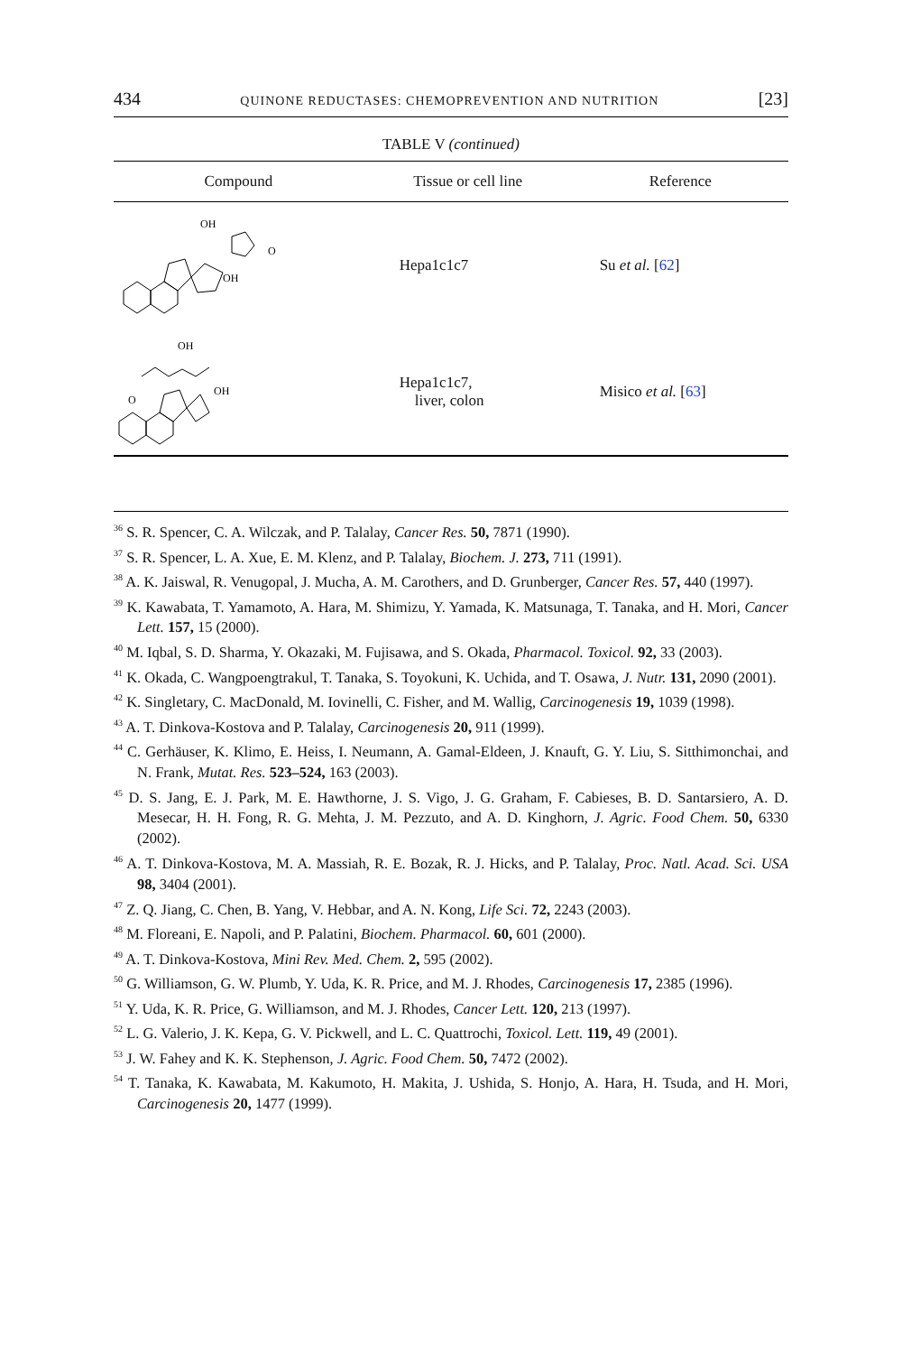434 QUINONE REDUCTASES: CHEMOPREVENTION AND NUTRITION [23]
TABLE V (continued)
| Compound | Tissue or cell line | Reference |
| --- | --- | --- |
| OH OH O | Hepa1c1c7 | Su et al. [ 62 ] |
| OH OH O | Hepa1c1c7, liver, colon | Misico et al. [ 63 ] |
<sup>36</sup> S. R. Spencer, C. A. Wilczak, and P. Talalay, Cancer Res. 50, 7871 (1990).
<sup>37</sup> S. R. Spencer, L. A. Xue, E. M. Klenz, and P. Talalay, Biochem. J. 273, 711 (1991).
<sup>38</sup> A. K. Jaiswal, R. Venugopal, J. Mucha, A. M. Carothers, and D. Grunberger, Cancer Res. 57, 440 (1997).
<sup>39</sup> K. Kawabata, T. Yamamoto, A. Hara, M. Shimizu, Y. Yamada, K. Matsunaga, T. Tanaka, and H. Mori, Cancer Lett. 157, 15 (2000).
<sup>40</sup> M. Iqbal, S. D. Sharma, Y. Okazaki, M. Fujisawa, and S. Okada, Pharmacol. Toxicol. 92, 33 (2003).
<sup>41</sup> K. Okada, C. Wangpoengtrakul, T. Tanaka, S. Toyokuni, K. Uchida, and T. Osawa, J. Nutr. 131, 2090 (2001).
<sup>42</sup> K. Singletary, C. MacDonald, M. Iovinelli, C. Fisher, and M. Wallig, Carcinogenesis 19, 1039 (1998).
<sup>43</sup> A. T. Dinkova-Kostova and P. Talalay, Carcinogenesis 20, 911 (1999).
<sup>44</sup> C. Gerhäuser, K. Klimo, E. Heiss, I. Neumann, A. Gamal-Eldeen, J. Knauft, G. Y. Liu, S. Sitthimonchai, and N. Frank, Mutat. Res. 523–524, 163 (2003).
<sup>45</sup> D. S. Jang, E. J. Park, M. E. Hawthorne, J. S. Vigo, J. G. Graham, F. Cabieses, B. D. Santarsiero, A. D. Mesecar, H. H. Fong, R. G. Mehta, J. M. Pezzuto, and A. D. Kinghorn, J. Agric. Food Chem. 50, 6330 (2002).
<sup>46</sup> A. T. Dinkova-Kostova, M. A. Massiah, R. E. Bozak, R. J. Hicks, and P. Talalay, Proc. Natl. Acad. Sci. USA 98, 3404 (2001).
<sup>47</sup> Z. Q. Jiang, C. Chen, B. Yang, V. Hebbar, and A. N. Kong, Life Sci. 72, 2243 (2003).
<sup>48</sup> M. Floreani, E. Napoli, and P. Palatini, Biochem. Pharmacol. 60, 601 (2000).
<sup>49</sup> A. T. Dinkova-Kostova, Mini Rev. Med. Chem. 2, 595 (2002).
<sup>50</sup> G. Williamson, G. W. Plumb, Y. Uda, K. R. Price, and M. J. Rhodes, Carcinogenesis 17, 2385 (1996).
<sup>51</sup> Y. Uda, K. R. Price, G. Williamson, and M. J. Rhodes, Cancer Lett. 120, 213 (1997).
<sup>52</sup> L. G. Valerio, J. K. Kepa, G. V. Pickwell, and L. C. Quattrochi, Toxicol. Lett. 119, 49 (2001).
<sup>53</sup> J. W. Fahey and K. K. Stephenson, J. Agric. Food Chem. 50, 7472 (2002).
<sup>54</sup> T. Tanaka, K. Kawabata, M. Kakumoto, H. Makita, J. Ushida, S. Honjo, A. Hara, H. Tsuda, and H. Mori, Carcinogenesis 20, 1477 (1999).